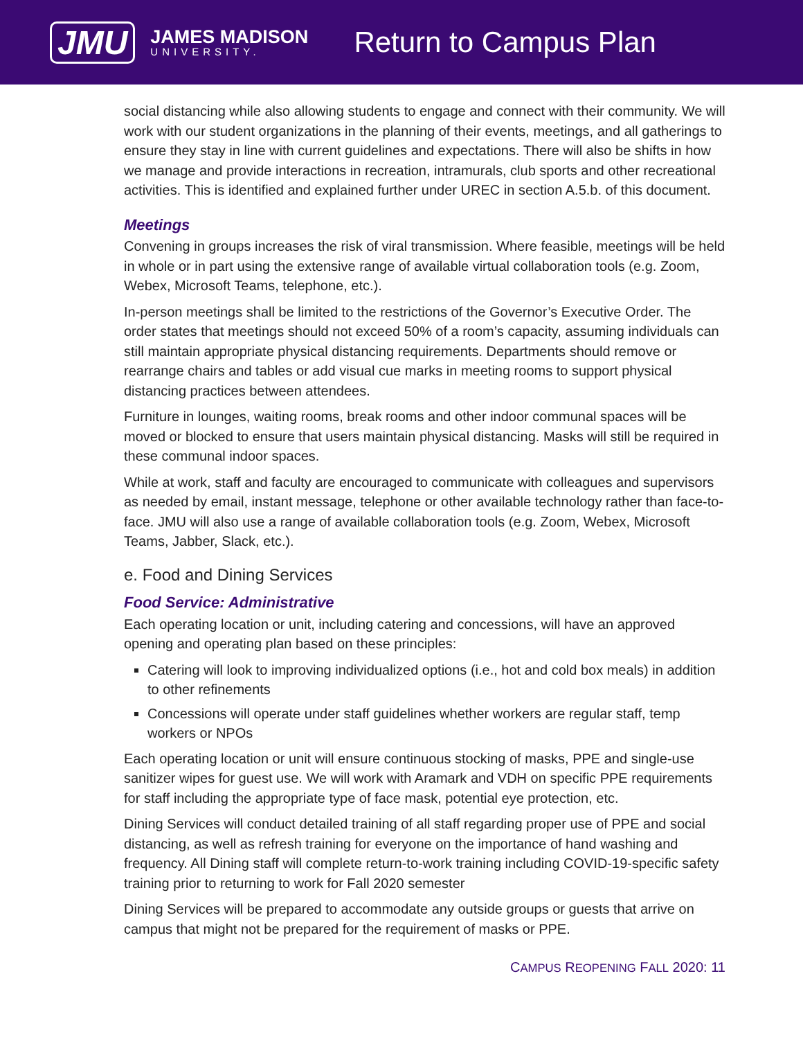JMU
JAMES MADISON
UNIVERSITY.
Return to Campus Plan
social distancing while also allowing students to engage and connect with their community. We will work with our student organizations in the planning of their events, meetings, and all gatherings to ensure they stay in line with current guidelines and expectations. There will also be shifts in how we manage and provide interactions in recreation, intramurals, club sports and other recreational activities. This is identified and explained further under UREC in section A.5.b. of this document.
Meetings
Convening in groups increases the risk of viral transmission. Where feasible, meetings will be held in whole or in part using the extensive range of available virtual collaboration tools (e.g. Zoom, Webex, Microsoft Teams, telephone, etc.).
In-person meetings shall be limited to the restrictions of the Governor’s Executive Order. The order states that meetings should not exceed 50% of a room’s capacity, assuming individuals can still maintain appropriate physical distancing requirements. Departments should remove or rearrange chairs and tables or add visual cue marks in meeting rooms to support physical distancing practices between attendees.
Furniture in lounges, waiting rooms, break rooms and other indoor communal spaces will be moved or blocked to ensure that users maintain physical distancing. Masks will still be required in these communal indoor spaces.
While at work, staff and faculty are encouraged to communicate with colleagues and supervisors as needed by email, instant message, telephone or other available technology rather than face-to-face. JMU will also use a range of available collaboration tools (e.g. Zoom, Webex, Microsoft Teams, Jabber, Slack, etc.).
e. Food and Dining Services
Food Service: Administrative
Each operating location or unit, including catering and concessions, will have an approved opening and operating plan based on these principles:
Catering will look to improving individualized options (i.e., hot and cold box meals) in addition to other refinements
Concessions will operate under staff guidelines whether workers are regular staff, temp workers or NPOs
Each operating location or unit will ensure continuous stocking of masks, PPE and single-use sanitizer wipes for guest use. We will work with Aramark and VDH on specific PPE requirements for staff including the appropriate type of face mask, potential eye protection, etc.
Dining Services will conduct detailed training of all staff regarding proper use of PPE and social distancing, as well as refresh training for everyone on the importance of hand washing and frequency. All Dining staff will complete return-to-work training including COVID-19-specific safety training prior to returning to work for Fall 2020 semester
Dining Services will be prepared to accommodate any outside groups or guests that arrive on campus that might not be prepared for the requirement of masks or PPE.
CAMPUS REOPENING FALL 2020: 11